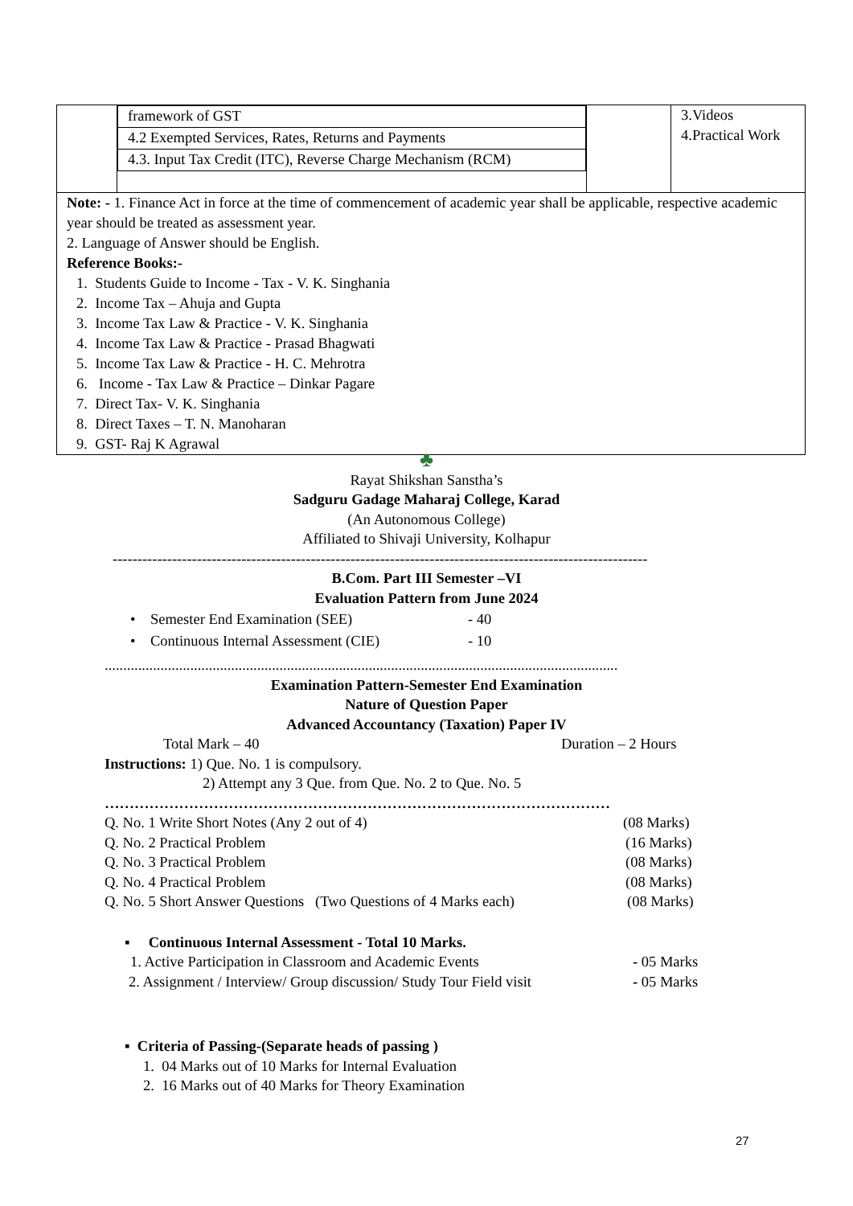| | / framework of GST / / 4.2 Exempted Services, Rates, Returns and Payments / / 4.3. Input Tax Credit (ITC), Reverse Charge Mechanism (RCM) / | | 3.Videos 4.Practical Work |
| Note: - 1. Finance Act in force at the time of commencement of academic year shall be applicable, respective academic year should be treated as assessment year. 2. Language of Answer should be English. Reference Books:- 1. Students Guide to Income - Tax - V. K. Singhania 2. Income Tax – Ahuja and Gupta 3. Income Tax Law & Practice - V. K. Singhania 4. Income Tax Law & Practice - Prasad Bhagwati 5. Income Tax Law & Practice - H. C. Mehrotra 6. Income - Tax Law & Practice – Dinkar Pagare 7. Direct Tax- V. K. Singhania 8. Direct Taxes – T. N. Manoharan 9. GST- Raj K Agrawal | | | |
♣
Rayat Shikshan Sanstha’s
Sadguru Gadage Maharaj College, Karad
(An Autonomous College)
Affiliated to Shivaji University, Kolhapur
------------------------------------------------------------------------------------------------------------
B.Com. Part III Semester –VI
Evaluation Pattern from June 2024
• Semester End Examination (SEE) - 40
• Continuous Internal Assessment (CIE) - 10
..........................................................................................................................................
Examination Pattern-Semester End Examination
Nature of Question Paper
Advanced Accountancy (Taxation) Paper IV
Total Mark – 40 Duration – 2 Hours
Instructions: 1) Que. No. 1 is compulsory.
2) Attempt any 3 Que. from Que. No. 2 to Que. No. 5
…………………………………………………………………………………………
Q. No. 1 Write Short Notes (Any 2 out of 4) (08 Marks)
Q. No. 2 Practical Problem (16 Marks)
Q. No. 3 Practical Problem (08 Marks)
Q. No. 4 Practical Problem (08 Marks)
Q. No. 5 Short Answer Questions (Two Questions of 4 Marks each) (08 Marks)
▪ Continuous Internal Assessment - Total 10 Marks.
1. Active Participation in Classroom and Academic Events - 05 Marks
2. Assignment / Interview/ Group discussion/ Study Tour Field visit - 05 Marks
▪ Criteria of Passing-(Separate heads of passing )
1. 04 Marks out of 10 Marks for Internal Evaluation
2. 16 Marks out of 40 Marks for Theory Examination
27